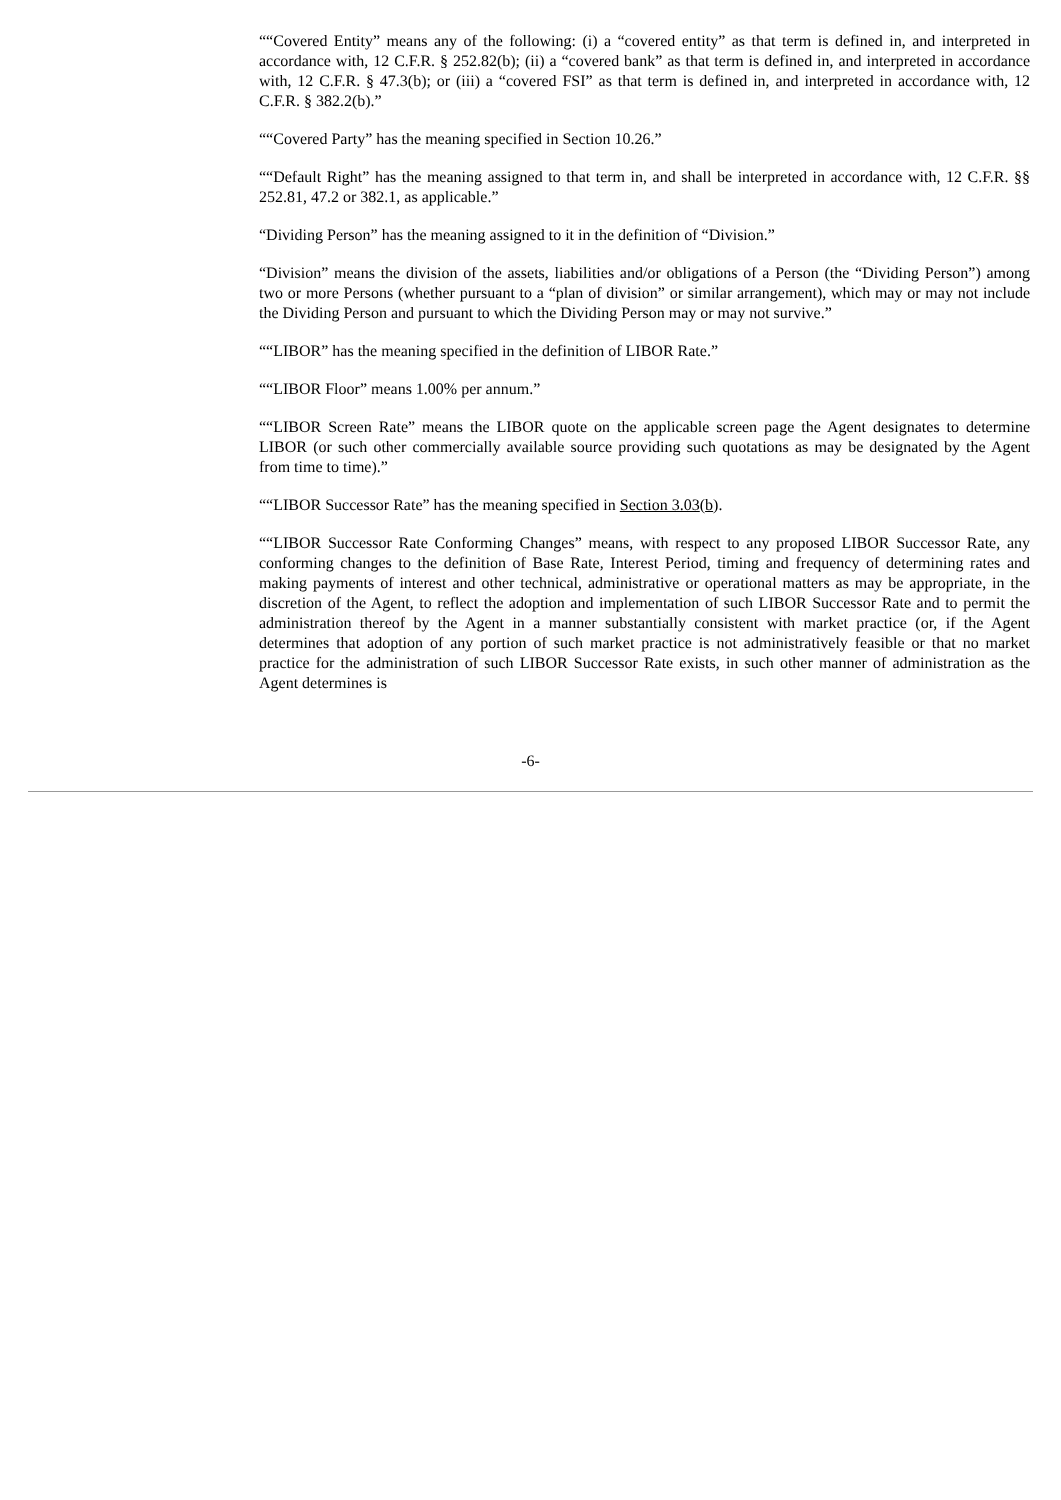““Covered Entity” means any of the following: (i) a “covered entity” as that term is defined in, and interpreted in accordance with, 12 C.F.R. § 252.82(b); (ii) a “covered bank” as that term is defined in, and interpreted in accordance with, 12 C.F.R. § 47.3(b); or (iii) a “covered FSI” as that term is defined in, and interpreted in accordance with, 12 C.F.R. § 382.2(b).”
““Covered Party” has the meaning specified in Section 10.26.”
““Default Right” has the meaning assigned to that term in, and shall be interpreted in accordance with, 12 C.F.R. §§ 252.81, 47.2 or 382.1, as applicable.”
“Dividing Person” has the meaning assigned to it in the definition of “Division.”
“Division” means the division of the assets, liabilities and/or obligations of a Person (the “Dividing Person”) among two or more Persons (whether pursuant to a “plan of division” or similar arrangement), which may or may not include the Dividing Person and pursuant to which the Dividing Person may or may not survive.”
““LIBOR” has the meaning specified in the definition of LIBOR Rate.”
““LIBOR Floor” means 1.00% per annum.”
““LIBOR Screen Rate” means the LIBOR quote on the applicable screen page the Agent designates to determine LIBOR (or such other commercially available source providing such quotations as may be designated by the Agent from time to time).”
““LIBOR Successor Rate” has the meaning specified in Section 3.03(b).
““LIBOR Successor Rate Conforming Changes” means, with respect to any proposed LIBOR Successor Rate, any conforming changes to the definition of Base Rate, Interest Period, timing and frequency of determining rates and making payments of interest and other technical, administrative or operational matters as may be appropriate, in the discretion of the Agent, to reflect the adoption and implementation of such LIBOR Successor Rate and to permit the administration thereof by the Agent in a manner substantially consistent with market practice (or, if the Agent determines that adoption of any portion of such market practice is not administratively feasible or that no market practice for the administration of such LIBOR Successor Rate exists, in such other manner of administration as the Agent determines is
-6-